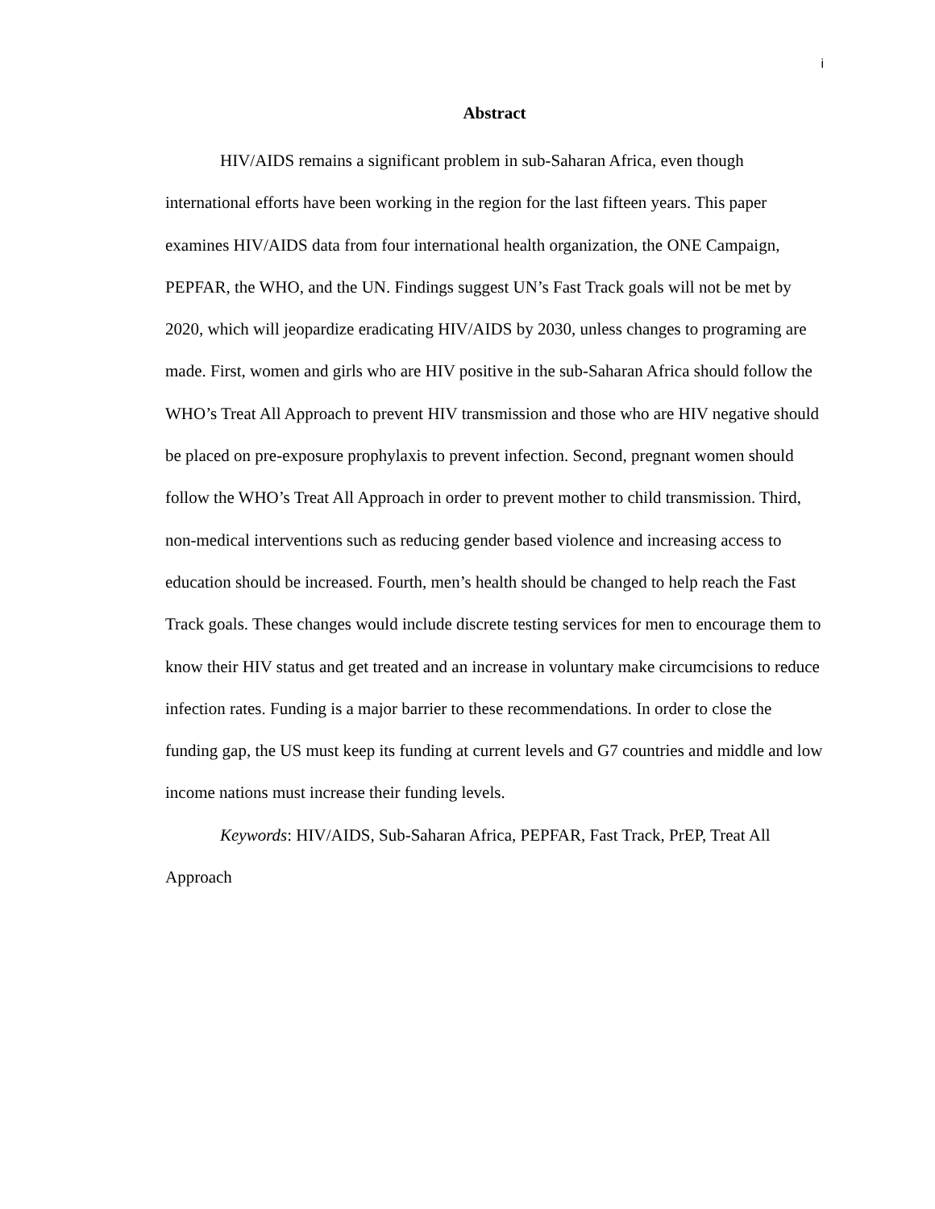i
Abstract
HIV/AIDS remains a significant problem in sub-Saharan Africa, even though international efforts have been working in the region for the last fifteen years. This paper examines HIV/AIDS data from four international health organization, the ONE Campaign, PEPFAR, the WHO, and the UN. Findings suggest UN’s Fast Track goals will not be met by 2020, which will jeopardize eradicating HIV/AIDS by 2030, unless changes to programing are made. First, women and girls who are HIV positive in the sub-Saharan Africa should follow the WHO’s Treat All Approach to prevent HIV transmission and those who are HIV negative should be placed on pre-exposure prophylaxis to prevent infection. Second, pregnant women should follow the WHO’s Treat All Approach in order to prevent mother to child transmission. Third, non-medical interventions such as reducing gender based violence and increasing access to education should be increased. Fourth, men’s health should be changed to help reach the Fast Track goals. These changes would include discrete testing services for men to encourage them to know their HIV status and get treated and an increase in voluntary make circumcisions to reduce infection rates. Funding is a major barrier to these recommendations. In order to close the funding gap, the US must keep its funding at current levels and G7 countries and middle and low income nations must increase their funding levels.
Keywords: HIV/AIDS, Sub-Saharan Africa, PEPFAR, Fast Track, PrEP, Treat All Approach